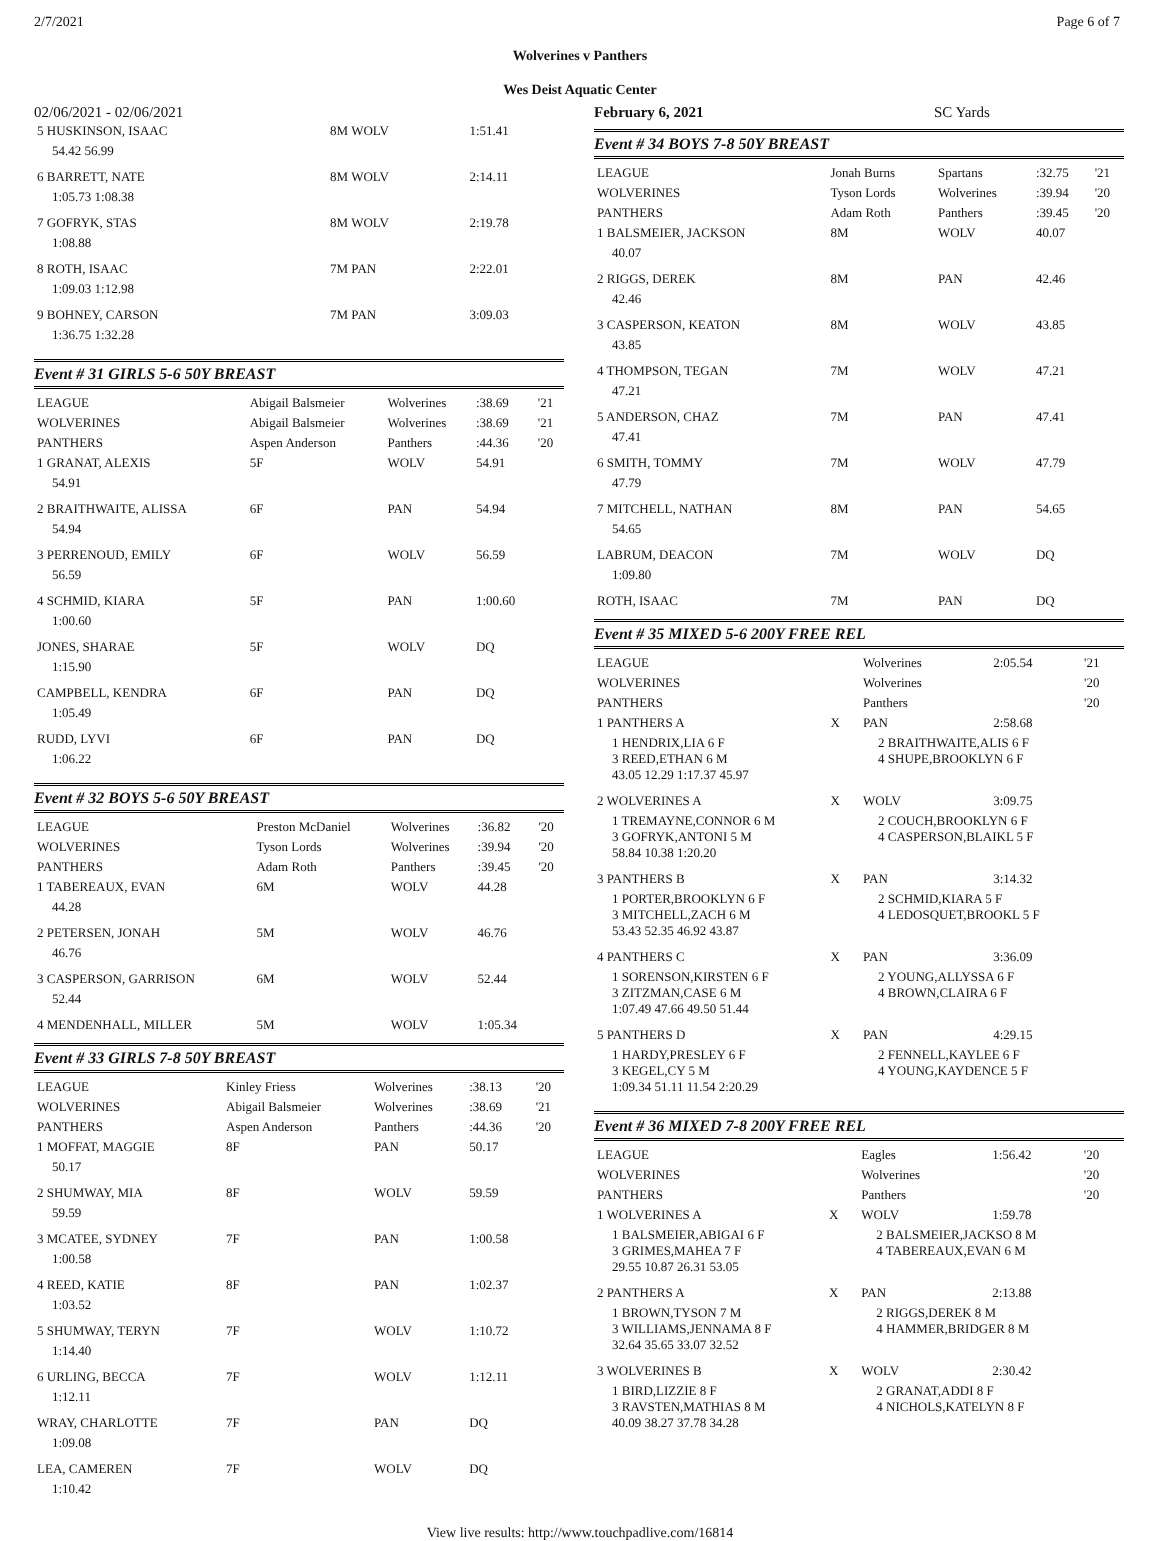2/7/2021 Page 6 of 7
Wolverines v Panthers
Wes Deist Aquatic Center
02/06/2021 - 02/06/2021 February 6, 2021 SC Yards
| 5 HUSKINSON, ISAAC | 8M WOLV | 1:51.41 |
| 54.42 56.99 | | |
| 6 BARRETT, NATE | 8M WOLV | 2:14.11 |
| 1:05.73 1:08.38 | | |
| 7 GOFRYK, STAS | 8M WOLV | 2:19.78 |
| 1:08.88 | | |
| 8 ROTH, ISAAC | 7M PAN | 2:22.01 |
| 1:09.03 1:12.98 | | |
| 9 BOHNEY, CARSON | 7M PAN | 3:09.03 |
| 1:36.75 1:32.28 | | |
Event # 31 GIRLS 5-6 50Y BREAST
| LEAGUE | Abigail Balsmeier | Wolverines | :38.69 | '21 |
| WOLVERINES | Abigail Balsmeier | Wolverines | :38.69 | '21 |
| PANTHERS | Aspen Anderson | Panthers | :44.36 | '20 |
| 1 GRANAT, ALEXIS | 5F | WOLV | 54.91 | |
| 54.91 | | | | |
| 2 BRAITHWAITE, ALISSA | 6F | PAN | 54.94 | |
| 54.94 | | | | |
| 3 PERRENOUD, EMILY | 6F | WOLV | 56.59 | |
| 56.59 | | | | |
| 4 SCHMID, KIARA | 5F | PAN | 1:00.60 | |
| 1:00.60 | | | | |
| JONES, SHARAE | 5F | WOLV | DQ | |
| 1:15.90 | | | | |
| CAMPBELL, KENDRA | 6F | PAN | DQ | |
| 1:05.49 | | | | |
| RUDD, LYVI | 6F | PAN | DQ | |
| 1:06.22 | | | | |
Event # 32 BOYS 5-6 50Y BREAST
| LEAGUE | Preston McDaniel | Wolverines | :36.82 | '20 |
| WOLVERINES | Tyson Lords | Wolverines | :39.94 | '20 |
| PANTHERS | Adam Roth | Panthers | :39.45 | '20 |
| 1 TABEREAUX, EVAN | 6M | WOLV | 44.28 | |
| 44.28 | | | | |
| 2 PETERSEN, JONAH | 5M | WOLV | 46.76 | |
| 46.76 | | | | |
| 3 CASPERSON, GARRISON | 6M | WOLV | 52.44 | |
| 52.44 | | | | |
| 4 MENDENHALL, MILLER | 5M | WOLV | 1:05.34 | |
Event # 33 GIRLS 7-8 50Y BREAST
| LEAGUE | Kinley Friess | Wolverines | :38.13 | '20 |
| WOLVERINES | Abigail Balsmeier | Wolverines | :38.69 | '21 |
| PANTHERS | Aspen Anderson | Panthers | :44.36 | '20 |
| 1 MOFFAT, MAGGIE | 8F | PAN | 50.17 | |
| 50.17 | | | | |
| 2 SHUMWAY, MIA | 8F | WOLV | 59.59 | |
| 59.59 | | | | |
| 3 MCATEE, SYDNEY | 7F | PAN | 1:00.58 | |
| 1:00.58 | | | | |
| 4 REED, KATIE | 8F | PAN | 1:02.37 | |
| 1:03.52 | | | | |
| 5 SHUMWAY, TERYN | 7F | WOLV | 1:10.72 | |
| 1:14.40 | | | | |
| 6 URLING, BECCA | 7F | WOLV | 1:12.11 | |
| 1:12.11 | | | | |
| WRAY, CHARLOTTE | 7F | PAN | DQ | |
| 1:09.08 | | | | |
| LEA, CAMEREN | 7F | WOLV | DQ | |
| 1:10.42 | | | | |
Event # 34 BOYS 7-8 50Y BREAST
| LEAGUE | Jonah Burns | Spartans | :32.75 | '21 |
| WOLVERINES | Tyson Lords | Wolverines | :39.94 | '20 |
| PANTHERS | Adam Roth | Panthers | :39.45 | '20 |
| 1 BALSMEIER, JACKSON | 8M | WOLV | 40.07 | |
| 40.07 | | | | |
| 2 RIGGS, DEREK | 8M | PAN | 42.46 | |
| 42.46 | | | | |
| 3 CASPERSON, KEATON | 8M | WOLV | 43.85 | |
| 43.85 | | | | |
| 4 THOMPSON, TEGAN | 7M | WOLV | 47.21 | |
| 47.21 | | | | |
| 5 ANDERSON, CHAZ | 7M | PAN | 47.41 | |
| 47.41 | | | | |
| 6 SMITH, TOMMY | 7M | WOLV | 47.79 | |
| 47.79 | | | | |
| 7 MITCHELL, NATHAN | 8M | PAN | 54.65 | |
| 54.65 | | | | |
| LABRUM, DEACON | 7M | WOLV | DQ | |
| 1:09.80 | | | | |
| ROTH, ISAAC | 7M | PAN | DQ | |
Event # 35 MIXED 5-6 200Y FREE REL
| LEAGUE | | Wolverines | 2:05.54 | '21 |
| WOLVERINES | | Wolverines | | '20 |
| PANTHERS | | Panthers | | '20 |
| 1 PANTHERS A | X | PAN | 2:58.68 | |
| 1 HENDRIX,LIA 6 F 3 REED,ETHAN 6 M 43.05 12.29 1:17.37 45.97 | | 2 BRAITHWAITE,ALIS 6 F 4 SHUPE,BROOKLYN 6 F | | |
| 2 WOLVERINES A | X | WOLV | 3:09.75 | |
| 1 TREMAYNE,CONNOR 6 M 3 GOFRYK,ANTONI 5 M 58.84 10.38 1:20.20 | | 2 COUCH,BROOKLYN 6 F 4 CASPERSON,BLAIKL 5 F | | |
| 3 PANTHERS B | X | PAN | 3:14.32 | |
| 1 PORTER,BROOKLYN 6 F 3 MITCHELL,ZACH 6 M 53.43 52.35 46.92 43.87 | | 2 SCHMID,KIARA 5 F 4 LEDOSQUET,BROOKL 5 F | | |
| 4 PANTHERS C | X | PAN | 3:36.09 | |
| 1 SORENSON,KIRSTEN 6 F 3 ZITZMAN,CASE 6 M 1:07.49 47.66 49.50 51.44 | | 2 YOUNG,ALLYSSA 6 F 4 BROWN,CLAIRA 6 F | | |
| 5 PANTHERS D | X | PAN | 4:29.15 | |
| 1 HARDY,PRESLEY 6 F 3 KEGEL,CY 5 M 1:09.34 51.11 11.54 2:20.29 | | 2 FENNELL,KAYLEE 6 F 4 YOUNG,KAYDENCE 5 F | | |
Event # 36 MIXED 7-8 200Y FREE REL
| LEAGUE | | Eagles | 1:56.42 | '20 |
| WOLVERINES | | Wolverines | | '20 |
| PANTHERS | | Panthers | | '20 |
| 1 WOLVERINES A | X | WOLV | 1:59.78 | |
| 1 BALSMEIER,ABIGAI 6 F 3 GRIMES,MAHEA 7 F 29.55 10.87 26.31 53.05 | | 2 BALSMEIER,JACKSO 8 M 4 TABEREAUX,EVAN 6 M | | |
| 2 PANTHERS A | X | PAN | 2:13.88 | |
| 1 BROWN,TYSON 7 M 3 WILLIAMS,JENNAMA 8 F 32.64 35.65 33.07 32.52 | | 2 RIGGS,DEREK 8 M 4 HAMMER,BRIDGER 8 M | | |
| 3 WOLVERINES B | X | WOLV | 2:30.42 | |
| 1 BIRD,LIZZIE 8 F 3 RAVSTEN,MATHIAS 8 M 40.09 38.27 37.78 34.28 | | 2 GRANAT,ADDI 8 F 4 NICHOLS,KATELYN 8 F | | |
View live results: http://www.touchpadlive.com/16814